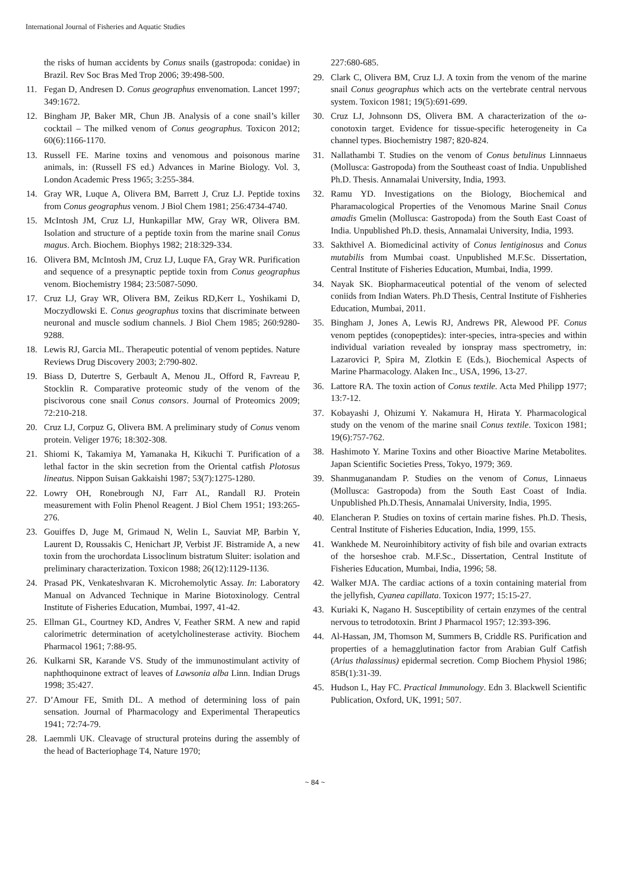International Journal of Fisheries and Aquatic Studies
the risks of human accidents by Conus snails (gastropoda: conidae) in Brazil. Rev Soc Bras Med Trop 2006; 39:498-500.
11. Fegan D, Andresen D. Conus geographus envenomation. Lancet 1997; 349:1672.
12. Bingham JP, Baker MR, Chun JB. Analysis of a cone snail’s killer cocktail – The milked venom of Conus geographus. Toxicon 2012; 60(6):1166-1170.
13. Russell FE. Marine toxins and venomous and poisonous marine animals, in: (Russell FS ed.) Advances in Marine Biology. Vol. 3, London Academic Press 1965; 3:255-384.
14. Gray WR, Luque A, Olivera BM, Barrett J, Cruz LJ. Peptide toxins from Conus geographus venom. J Biol Chem 1981; 256:4734-4740.
15. McIntosh JM, Cruz LJ, Hunkapillar MW, Gray WR, Olivera BM. Isolation and structure of a peptide toxin from the marine snail Conus magus. Arch. Biochem. Biophys 1982; 218:329-334.
16. Olivera BM, McIntosh JM, Cruz LJ, Luque FA, Gray WR. Purification and sequence of a presynaptic peptide toxin from Conus geographus venom. Biochemistry 1984; 23:5087-5090.
17. Cruz LJ, Gray WR, Olivera BM, Zeikus RD,Kerr L, Yoshikami D, Moczydlowski E. Conus geographus toxins that discriminate between neuronal and muscle sodium channels. J Biol Chem 1985; 260:9280-9288.
18. Lewis RJ, Garcia ML. Therapeutic potential of venom peptides. Nature Reviews Drug Discovery 2003; 2:790-802.
19. Biass D, Dutertre S, Gerbault A, Menou JL, Offord R, Favreau P, Stocklin R. Comparative proteomic study of the venom of the piscivorous cone snail Conus consors. Journal of Proteomics 2009; 72:210-218.
20. Cruz LJ, Corpuz G, Olivera BM. A preliminary study of Conus venom protein. Veliger 1976; 18:302-308.
21. Shiomi K, Takamiya M, Yamanaka H, Kikuchi T. Purification of a lethal factor in the skin secretion from the Oriental catfish Plotosus lineatus. Nippon Suisan Gakkaishi 1987; 53(7):1275-1280.
22. Lowry OH, Ronebrough NJ, Farr AL, Randall RJ. Protein measurement with Folin Phenol Reagent. J Biol Chem 1951; 193:265-276.
23. Gouiffes D, Juge M, Grimaud N, Welin L, Sauviat MP, Barbin Y, Laurent D, Roussakis C, Henichart JP, Verbist JF. Bistramide A, a new toxin from the urochordata Lissoclinum bistratum Sluiter: isolation and preliminary characterization. Toxicon 1988; 26(12):1129-1136.
24. Prasad PK, Venkateshvaran K. Microhemolytic Assay. In: Laboratory Manual on Advanced Technique in Marine Biotoxinology. Central Institute of Fisheries Education, Mumbai, 1997, 41-42.
25. Ellman GL, Courtney KD, Andres V, Feather SRM. A new and rapid calorimetric determination of acetylcholinesterase activity. Biochem Pharmacol 1961; 7:88-95.
26. Kulkarni SR, Karande VS. Study of the immunostimulant activity of naphthoquinone extract of leaves of Lawsonia alba Linn. Indian Drugs 1998; 35:427.
27. D’Amour FE, Smith DL. A method of determining loss of pain sensation. Journal of Pharmacology and Experimental Therapeutics 1941; 72:74-79.
28. Laemmli UK. Cleavage of structural proteins during the assembly of the head of Bacteriophage T4, Nature 1970;
227:680-685.
29. Clark C, Olivera BM, Cruz LJ. A toxin from the venom of the marine snail Conus geographus which acts on the vertebrate central nervous system. Toxicon 1981; 19(5):691-699.
30. Cruz LJ, Johnsonn DS, Olivera BM. A characterization of the ω-conotoxin target. Evidence for tissue-specific heterogeneity in Ca channel types. Biochemistry 1987; 820-824.
31. Nallathambi T. Studies on the venom of Conus betulinus Linnnaeus (Mollusca: Gastropoda) from the Southeast coast of India. Unpublished Ph.D. Thesis. Annamalai University, India, 1993.
32. Ramu YD. Investigations on the Biology, Biochemical and Pharamacological Properties of the Venomous Marine Snail Conus amadis Gmelin (Mollusca: Gastropoda) from the South East Coast of India. Unpublished Ph.D. thesis, Annamalai University, India, 1993.
33. Sakthivel A. Biomedicinal activity of Conus lentiginosus and Conus mutabilis from Mumbai coast. Unpublished M.F.Sc. Dissertation, Central Institute of Fisheries Education, Mumbai, India, 1999.
34. Nayak SK. Biopharmaceutical potential of the venom of selected coniids from Indian Waters. Ph.D Thesis, Central Institute of Fishheries Education, Mumbai, 2011.
35. Bingham J, Jones A, Lewis RJ, Andrews PR, Alewood PF. Conus venom peptides (conopeptides): inter-species, intra-species and within individual variation revealed by ionspray mass spectrometry, in: Lazarovici P, Spira M, Zlotkin E (Eds.), Biochemical Aspects of Marine Pharmacology. Alaken Inc., USA, 1996, 13-27.
36. Lattore RA. The toxin action of Conus textile. Acta Med Philipp 1977; 13:7-12.
37. Kobayashi J, Ohizumi Y. Nakamura H, Hirata Y. Pharmacological study on the venom of the marine snail Conus textile. Toxicon 1981; 19(6):757-762.
38. Hashimoto Y. Marine Toxins and other Bioactive Marine Metabolites. Japan Scientific Societies Press, Tokyo, 1979; 369.
39. Shanmuganandam P. Studies on the venom of Conus, Linnaeus (Mollusca: Gastropoda) from the South East Coast of India. Unpublished Ph.D.Thesis, Annamalai University, India, 1995.
40. Elancheran P. Studies on toxins of certain marine fishes. Ph.D. Thesis, Central Institute of Fisheries Education, India, 1999, 155.
41. Wankhede M. Neuroinhibitory activity of fish bile and ovarian extracts of the horseshoe crab. M.F.Sc., Dissertation, Central Institute of Fisheries Education, Mumbai, India, 1996; 58.
42. Walker MJA. The cardiac actions of a toxin containing material from the jellyfish, Cyanea capillata. Toxicon 1977; 15:15-27.
43. Kuriaki K, Nagano H. Susceptibility of certain enzymes of the central nervous to tetrodotoxin. Brint J Pharmacol 1957; 12:393-396.
44. Al-Hassan, JM, Thomson M, Summers B, Criddle RS. Purification and properties of a hemagglutination factor from Arabian Gulf Catfish (Arius thalassinus) epidermal secretion. Comp Biochem Physiol 1986; 85B(1):31-39.
45. Hudson L, Hay FC. Practical Immunology. Edn 3. Blackwell Scientific Publication, Oxford, UK, 1991; 507.
~ 84 ~